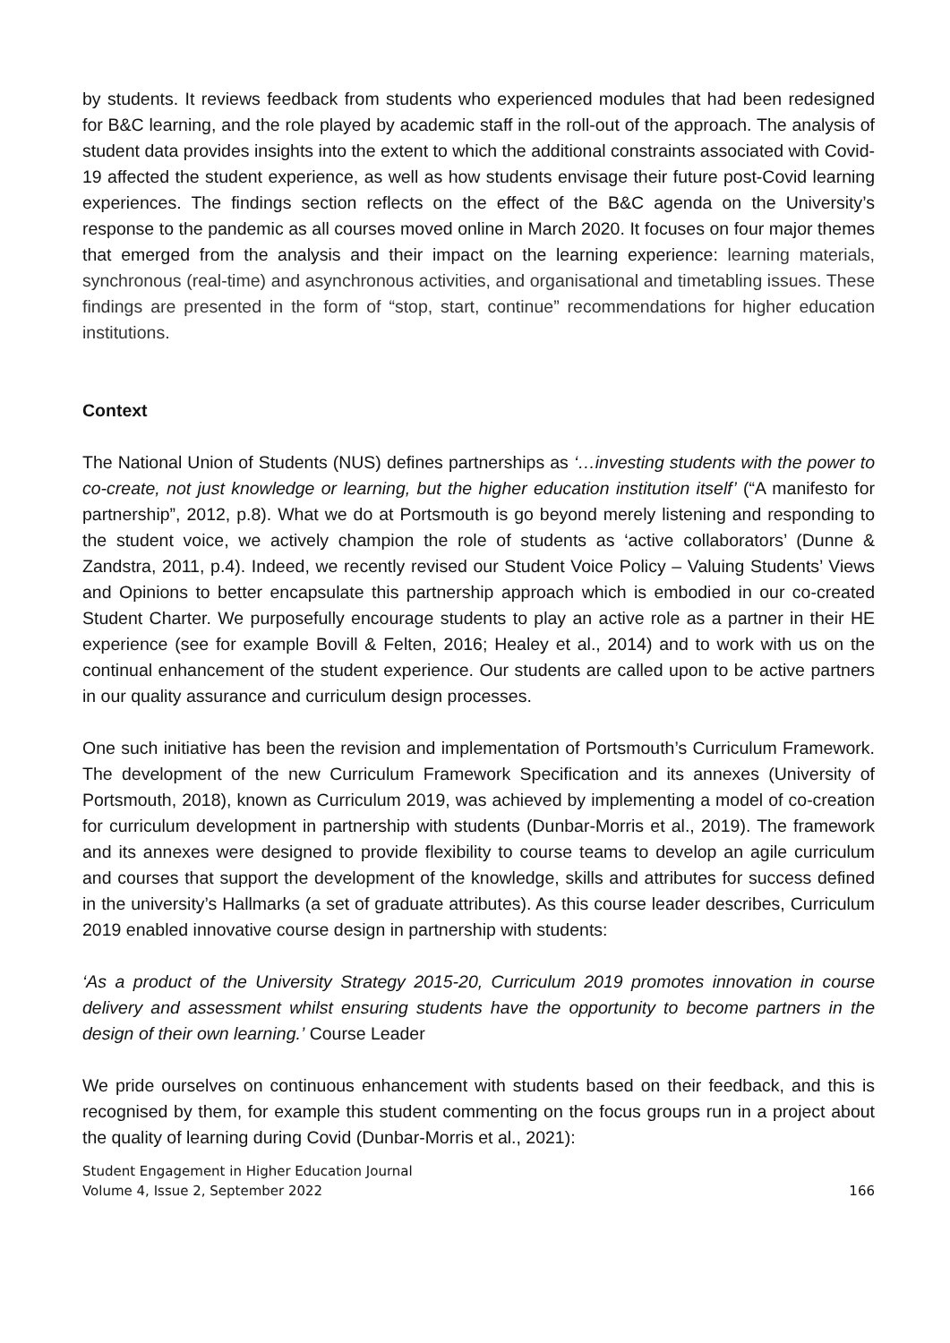by students. It reviews feedback from students who experienced modules that had been redesigned for B&C learning, and the role played by academic staff in the roll-out of the approach. The analysis of student data provides insights into the extent to which the additional constraints associated with Covid-19 affected the student experience, as well as how students envisage their future post-Covid learning experiences. The findings section reflects on the effect of the B&C agenda on the University’s response to the pandemic as all courses moved online in March 2020. It focuses on four major themes that emerged from the analysis and their impact on the learning experience: learning materials, synchronous (real-time) and asynchronous activities, and organisational and timetabling issues. These findings are presented in the form of “stop, start, continue” recommendations for higher education institutions.
Context
The National Union of Students (NUS) defines partnerships as ‘…investing students with the power to co-create, not just knowledge or learning, but the higher education institution itself’ (“A manifesto for partnership”, 2012, p.8). What we do at Portsmouth is go beyond merely listening and responding to the student voice, we actively champion the role of students as ‘active collaborators’ (Dunne & Zandstra, 2011, p.4). Indeed, we recently revised our Student Voice Policy – Valuing Students’ Views and Opinions to better encapsulate this partnership approach which is embodied in our co-created Student Charter. We purposefully encourage students to play an active role as a partner in their HE experience (see for example Bovill & Felten, 2016; Healey et al., 2014) and to work with us on the continual enhancement of the student experience. Our students are called upon to be active partners in our quality assurance and curriculum design processes.
One such initiative has been the revision and implementation of Portsmouth’s Curriculum Framework. The development of the new Curriculum Framework Specification and its annexes (University of Portsmouth, 2018), known as Curriculum 2019, was achieved by implementing a model of co-creation for curriculum development in partnership with students (Dunbar-Morris et al., 2019). The framework and its annexes were designed to provide flexibility to course teams to develop an agile curriculum and courses that support the development of the knowledge, skills and attributes for success defined in the university’s Hallmarks (a set of graduate attributes). As this course leader describes, Curriculum 2019 enabled innovative course design in partnership with students:
‘As a product of the University Strategy 2015-20, Curriculum 2019 promotes innovation in course delivery and assessment whilst ensuring students have the opportunity to become partners in the design of their own learning.’ Course Leader
We pride ourselves on continuous enhancement with students based on their feedback, and this is recognised by them, for example this student commenting on the focus groups run in a project about the quality of learning during Covid (Dunbar-Morris et al., 2021):
Student Engagement in Higher Education Journal
Volume 4, Issue 2, September 2022 166